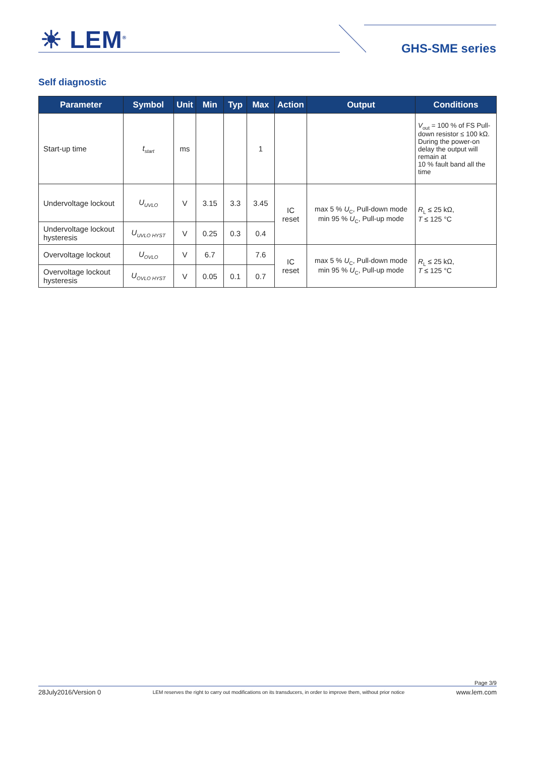☀ LEM<sup>®</sup> GHS-SME series
Self diagnostic
| Parameter | Symbol | Unit | Min | Typ | Max | Action | Output | Conditions |
| --- | --- | --- | --- | --- | --- | --- | --- | --- |
| Start-up time | t<sub>start</sub> | ms | | | 1 | | | V<sub>out</sub> = 100 % of FS Pull-down resistor ≤ 100 kΩ. During the power-on delay the output will remain at 10 % fault band all the time |
| Undervoltage lockout | U<sub>UVLO</sub> | V | 3.15 | 3.3 | 3.45 | IC reset | max 5 % U<sub>C</sub>, Pull-down mode min 95 % U<sub>C</sub>, Pull-up mode | R<sub>L</sub> ≤ 25 kΩ, T ≤ 125 °C |
| Undervoltage lockout hysteresis | U<sub>UVLO HYST</sub> | V | 0.25 | 0.3 | 0.4 | | | |
| Overvoltage lockout | U<sub>OVLO</sub> | V | 6.7 | | 7.6 | IC reset | max 5 % U<sub>C</sub>, Pull-down mode min 95 % U<sub>C</sub>, Pull-up mode | R<sub>L</sub> ≤ 25 kΩ, T ≤ 125 °C |
| Overvoltage lockout hysteresis | U<sub>OVLO HYST</sub> | V | 0.05 | 0.1 | 0.7 | | | |
Page 3/9
28July2016/Version 0 LEM reserves the right to carry out modifications on its transducers, in order to improve them, without prior notice www.lem.com